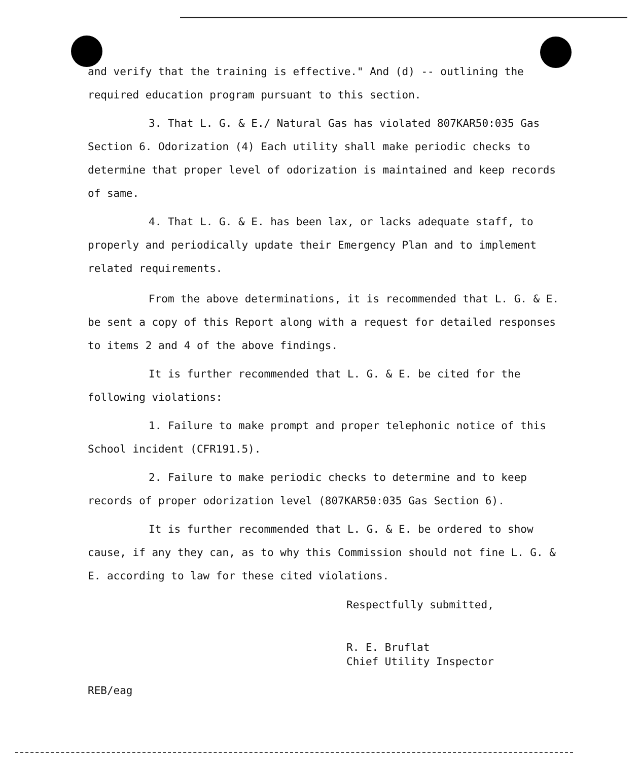and verify that the training is effective." And (d) -- outlining the required education program pursuant to this section.
3. That L. G. & E./ Natural Gas has violated 807KAR50:035 Gas Section 6. Odorization (4) Each utility shall make periodic checks to determine that proper level of odorization is maintained and keep records of same.
4. That L. G. & E. has been lax, or lacks adequate staff, to properly and periodically update their Emergency Plan and to implement related requirements.
From the above determinations, it is recommended that L. G. & E. be sent a copy of this Report along with a request for detailed responses to items 2 and 4 of the above findings.
It is further recommended that L. G. & E. be cited for the following violations:
1. Failure to make prompt and proper telephonic notice of this School incident (CFR191.5).
2. Failure to make periodic checks to determine and to keep records of proper odorization level (807KAR50:035 Gas Section 6).
It is further recommended that L. G. & E. be ordered to show cause, if any they can, as to why this Commission should not fine L. G. & E. according to law for these cited violations.
Respectfully submitted,
R. E. Bruflat
Chief Utility Inspector
REB/eag